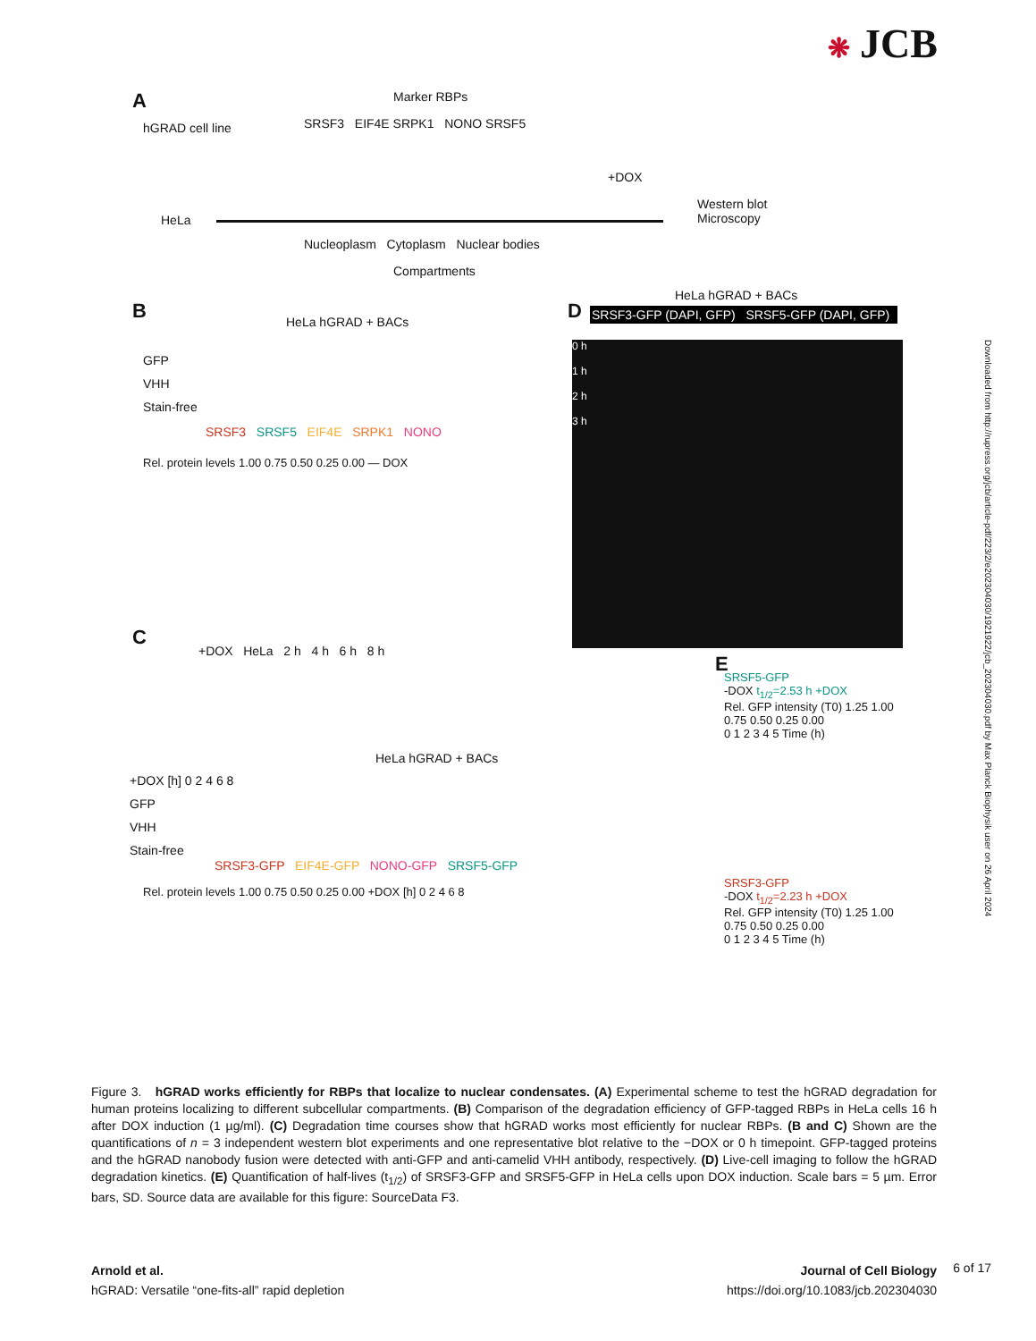❋ JCB
A Marker RBPs
hGRAD cell line
SRSF3 EIF4E SRPK1 NONO SRSF5
+DOX
Western blot
Microscopy
HeLa
Nucleoplasm Cytoplasm Nuclear bodies
Compartments
B HeLa hGRAD + BACs
GFP
VHH
Stain-free
SRSF3 SRSF5 EIF4E SRPK1 NONO
Rel. protein levels 1.00 0.75 0.50 0.25 0.00 — DOX
D
HeLa hGRAD + BACs
SRSF3-GFP (DAPI, GFP) SRSF5-GFP (DAPI, GFP)
0 h
1 h
2 h
3 h
C
+DOX HeLa 2 h 4 h 6 h 8 h
HeLa hGRAD + BACs
+DOX [h] 0 2 4 6 8
GFP
VHH
Stain-free
SRSF3-GFP EIF4E-GFP NONO-GFP SRSF5-GFP
Rel. protein levels 1.00 0.75 0.50 0.25 0.00 +DOX [h] 0 2 4 6 8
E
SRSF5-GFP
-DOX t<sub>1/2</sub>=2.53 h +DOX
Rel. GFP intensity (T0) 1.25 1.00 0.75 0.50 0.25 0.00
0 1 2 3 4 5 Time (h)
SRSF3-GFP
-DOX t<sub>1/2</sub>=2.23 h +DOX
Rel. GFP intensity (T0) 1.25 1.00 0.75 0.50 0.25 0.00
0 1 2 3 4 5 Time (h)
Downloaded from http://rupress.org/jcb/article-pdf/223/2/e202304030/1921922/jcb_202304030.pdf by Max Planck Biophysik user on 26 April 2024
Figure 3. hGRAD works efficiently for RBPs that localize to nuclear condensates. (A) Experimental scheme to test the hGRAD degradation for human proteins localizing to different subcellular compartments. (B) Comparison of the degradation efficiency of GFP-tagged RBPs in HeLa cells 16 h after DOX induction (1 µg/ml). (C) Degradation time courses show that hGRAD works most efficiently for nuclear RBPs. (B and C) Shown are the quantifications of n = 3 independent western blot experiments and one representative blot relative to the −DOX or 0 h timepoint. GFP-tagged proteins and the hGRAD nanobody fusion were detected with anti-GFP and anti-camelid VHH antibody, respectively. (D) Live-cell imaging to follow the hGRAD degradation kinetics. (E) Quantification of half-lives (t<sub>1/2</sub>) of SRSF3-GFP and SRSF5-GFP in HeLa cells upon DOX induction. Scale bars = 5 µm. Error bars, SD. Source data are available for this figure: SourceData F3.
Arnold et al.
hGRAD: Versatile “one-fits-all” rapid depletion
Journal of Cell Biology
https://doi.org/10.1083/jcb.202304030
6 of 17